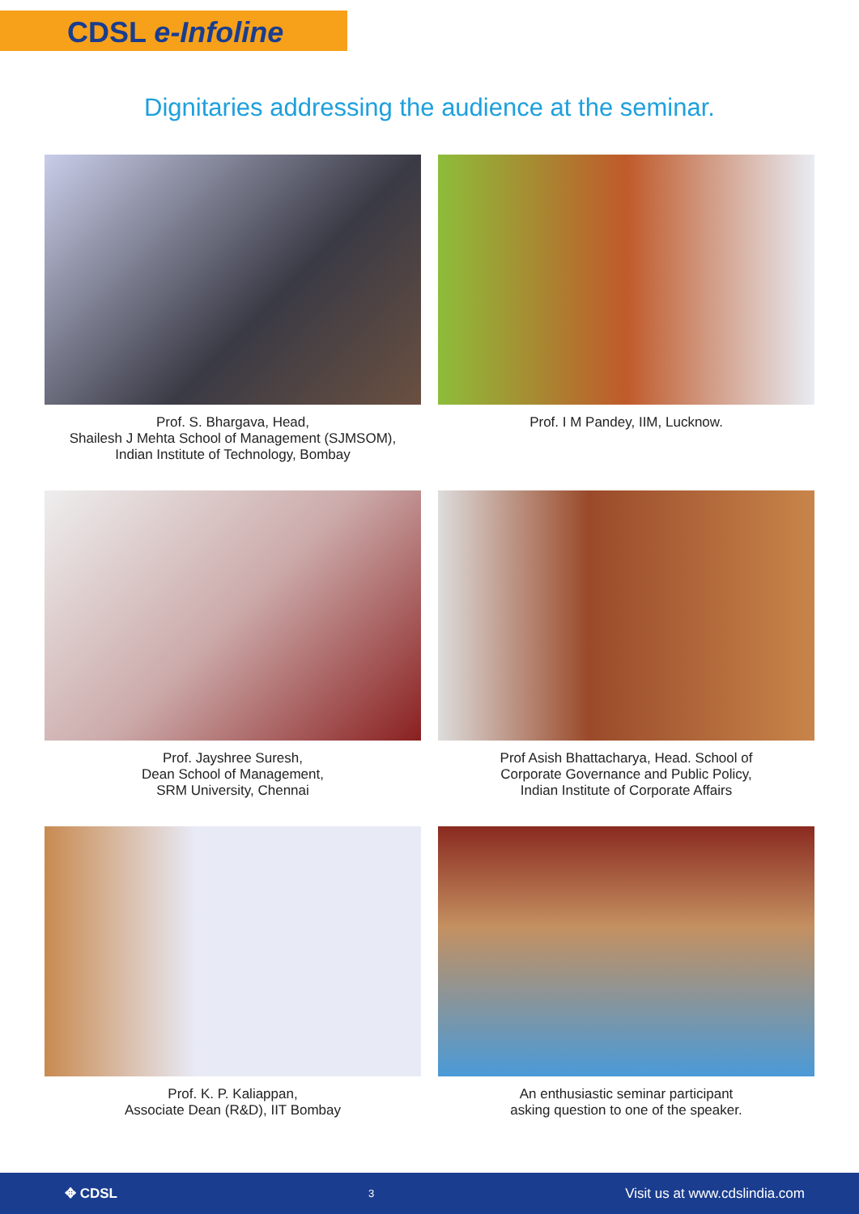CDSL e-Infoline
Dignitaries addressing the audience at the seminar.
Prof. S. Bhargava, Head,
Shailesh J Mehta School of Management (SJMSOM),
Indian Institute of Technology, Bombay
Prof. I M Pandey, IIM, Lucknow.
Prof. Jayshree Suresh,
Dean School of Management,
SRM University, Chennai
Prof Asish Bhattacharya, Head. School of
Corporate Governance and Public Policy,
Indian Institute of Corporate Affairs
Prof. K. P. Kaliappan,
Associate Dean (R&D), IIT Bombay
An enthusiastic seminar participant
asking question to one of the speaker.
✥ CDSL 3 Visit us at www.cdslindia.com